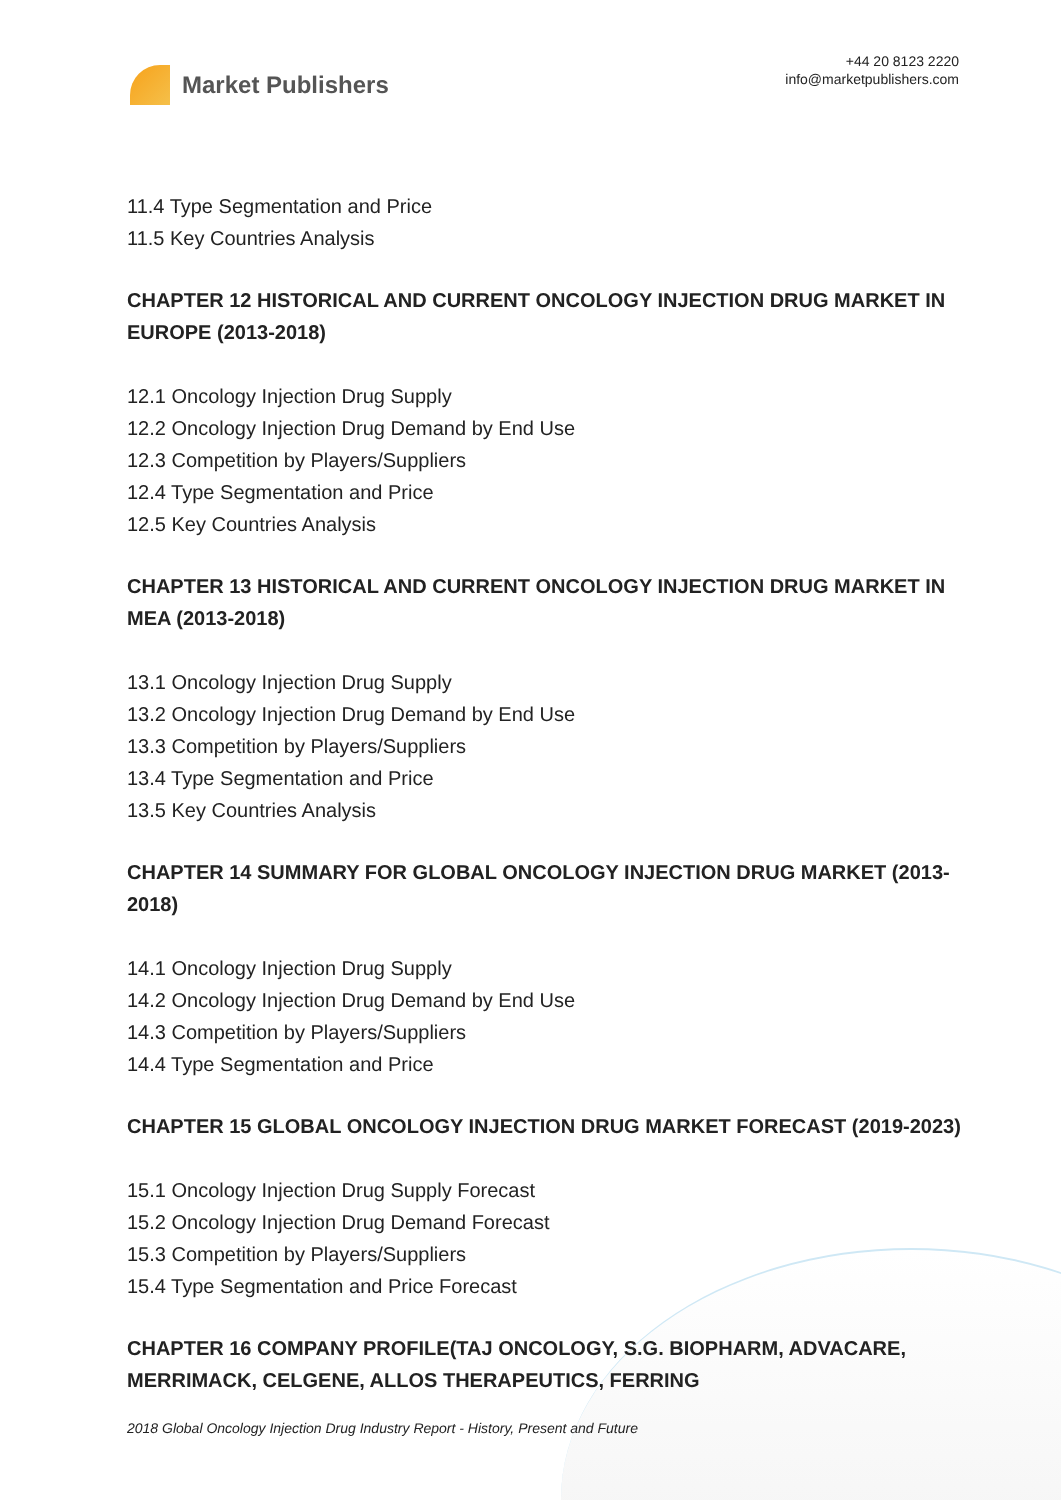Market Publishers
+44 20 8123 2220
info@marketpublishers.com
11.4 Type Segmentation and Price
11.5 Key Countries Analysis
CHAPTER 12 HISTORICAL AND CURRENT ONCOLOGY INJECTION DRUG MARKET IN EUROPE (2013-2018)
12.1 Oncology Injection Drug Supply
12.2 Oncology Injection Drug Demand by End Use
12.3 Competition by Players/Suppliers
12.4 Type Segmentation and Price
12.5 Key Countries Analysis
CHAPTER 13 HISTORICAL AND CURRENT ONCOLOGY INJECTION DRUG MARKET IN MEA (2013-2018)
13.1 Oncology Injection Drug Supply
13.2 Oncology Injection Drug Demand by End Use
13.3 Competition by Players/Suppliers
13.4 Type Segmentation and Price
13.5 Key Countries Analysis
CHAPTER 14 SUMMARY FOR GLOBAL ONCOLOGY INJECTION DRUG MARKET (2013-2018)
14.1 Oncology Injection Drug Supply
14.2 Oncology Injection Drug Demand by End Use
14.3 Competition by Players/Suppliers
14.4 Type Segmentation and Price
CHAPTER 15 GLOBAL ONCOLOGY INJECTION DRUG MARKET FORECAST (2019-2023)
15.1 Oncology Injection Drug Supply Forecast
15.2 Oncology Injection Drug Demand Forecast
15.3 Competition by Players/Suppliers
15.4 Type Segmentation and Price Forecast
CHAPTER 16 COMPANY PROFILE(TAJ ONCOLOGY, S.G. BIOPHARM, ADVACARE, MERRIMACK, CELGENE, ALLOS THERAPEUTICS, FERRING
2018 Global Oncology Injection Drug Industry Report - History, Present and Future